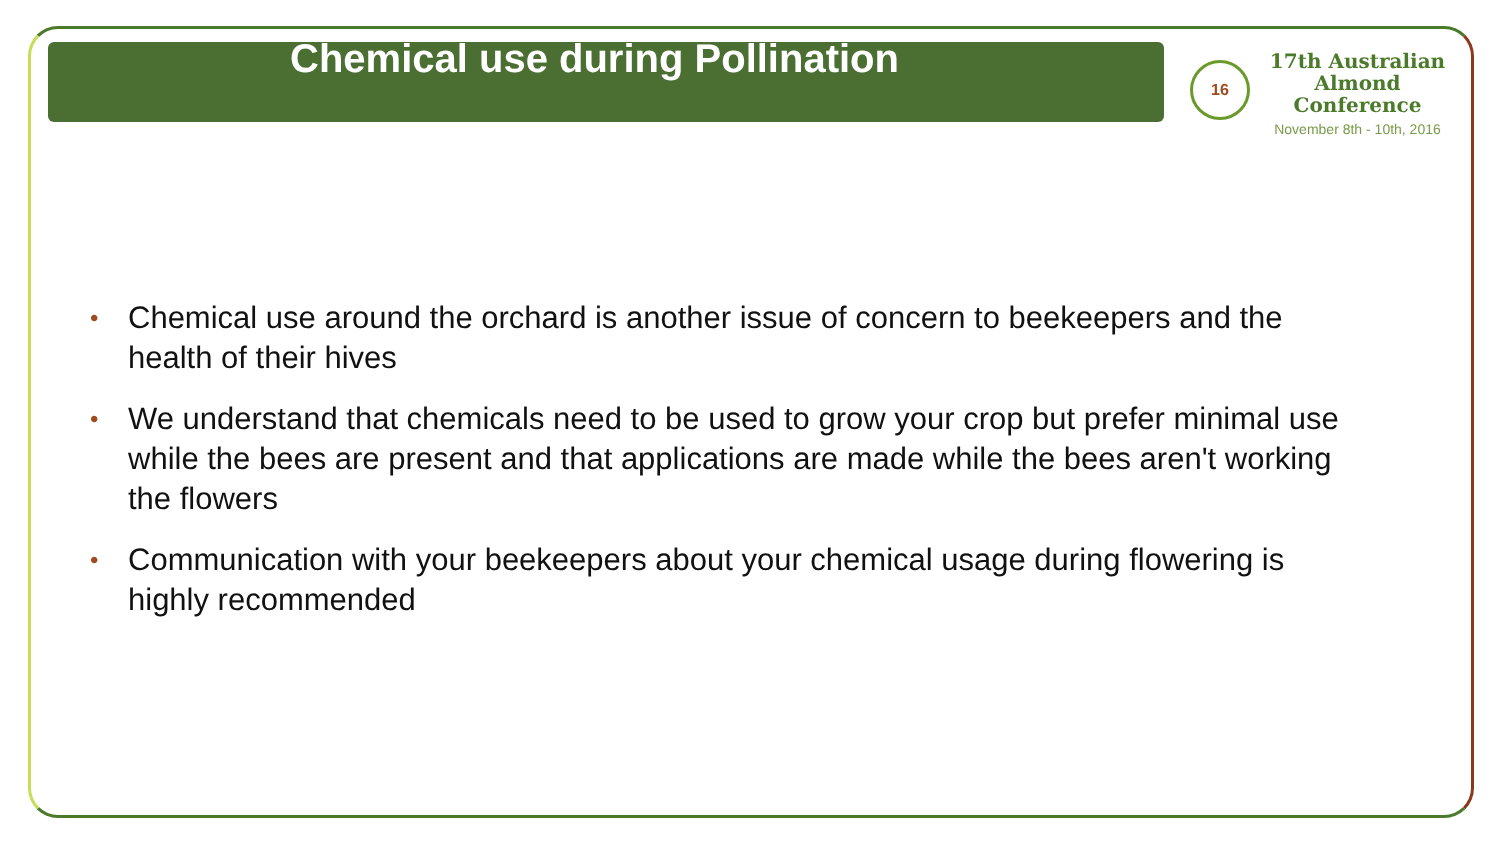Chemical use during Pollination
16
17th Australian
Almond Conference
November 8th - 10th, 2016
• Chemical use around the orchard is another issue of concern to beekeepers and the health of their hives
• We understand that chemicals need to be used to grow your crop but prefer minimal use while the bees are present and that applications are made while the bees aren't working the flowers
• Communication with your beekeepers about your chemical usage during flowering is highly recommended